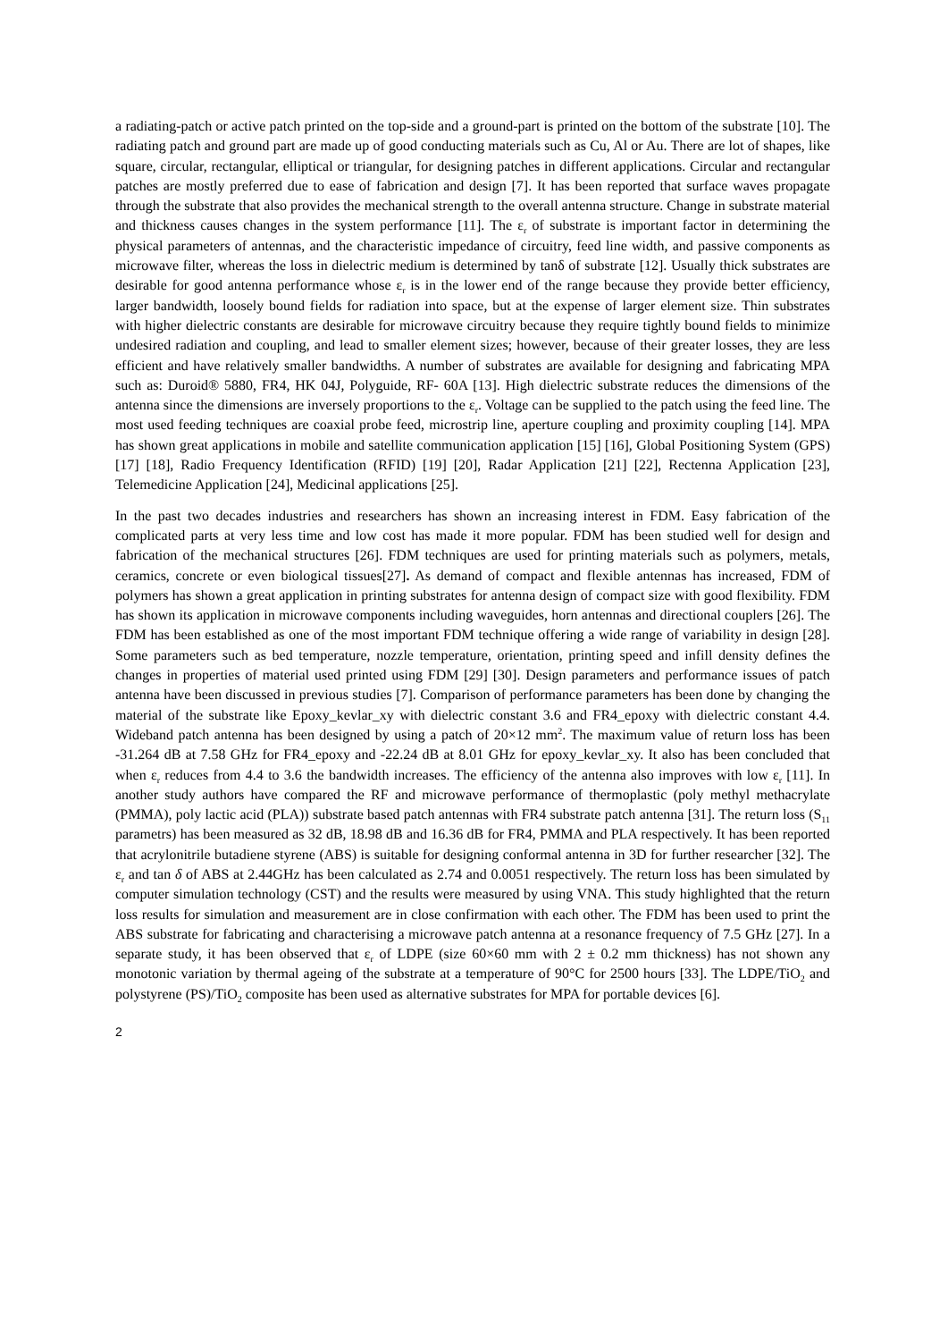a radiating-patch or active patch printed on the top-side and a ground-part is printed on the bottom of the substrate [10]. The radiating patch and ground part are made up of good conducting materials such as Cu, Al or Au. There are lot of shapes, like square, circular, rectangular, elliptical or triangular, for designing patches in different applications. Circular and rectangular patches are mostly preferred due to ease of fabrication and design [7]. It has been reported that surface waves propagate through the substrate that also provides the mechanical strength to the overall antenna structure. Change in substrate material and thickness causes changes in the system performance [11]. The ε<sub>r</sub> of substrate is important factor in determining the physical parameters of antennas, and the characteristic impedance of circuitry, feed line width, and passive components as microwave filter, whereas the loss in dielectric medium is determined by tanδ of substrate [12]. Usually thick substrates are desirable for good antenna performance whose ε<sub>r</sub> is in the lower end of the range because they provide better efficiency, larger bandwidth, loosely bound fields for radiation into space, but at the expense of larger element size. Thin substrates with higher dielectric constants are desirable for microwave circuitry because they require tightly bound fields to minimize undesired radiation and coupling, and lead to smaller element sizes; however, because of their greater losses, they are less efficient and have relatively smaller bandwidths. A number of substrates are available for designing and fabricating MPA such as: Duroid® 5880, FR4, HK 04J, Polyguide, RF- 60A [13]. High dielectric substrate reduces the dimensions of the antenna since the dimensions are inversely proportions to the ε<sub>r</sub>. Voltage can be supplied to the patch using the feed line. The most used feeding techniques are coaxial probe feed, microstrip line, aperture coupling and proximity coupling [14]. MPA has shown great applications in mobile and satellite communication application [15] [16], Global Positioning System (GPS) [17] [18], Radio Frequency Identification (RFID) [19] [20], Radar Application [21] [22], Rectenna Application [23], Telemedicine Application [24], Medicinal applications [25].
In the past two decades industries and researchers has shown an increasing interest in FDM. Easy fabrication of the complicated parts at very less time and low cost has made it more popular. FDM has been studied well for design and fabrication of the mechanical structures [26]. FDM techniques are used for printing materials such as polymers, metals, ceramics, concrete or even biological tissues[27]. As demand of compact and flexible antennas has increased, FDM of polymers has shown a great application in printing substrates for antenna design of compact size with good flexibility. FDM has shown its application in microwave components including waveguides, horn antennas and directional couplers [26]. The FDM has been established as one of the most important FDM technique offering a wide range of variability in design [28]. Some parameters such as bed temperature, nozzle temperature, orientation, printing speed and infill density defines the changes in properties of material used printed using FDM [29] [30]. Design parameters and performance issues of patch antenna have been discussed in previous studies [7]. Comparison of performance parameters has been done by changing the material of the substrate like Epoxy_kevlar_xy with dielectric constant 3.6 and FR4_epoxy with dielectric constant 4.4. Wideband patch antenna has been designed by using a patch of 20×12 mm<sup>2</sup>. The maximum value of return loss has been -31.264 dB at 7.58 GHz for FR4_epoxy and -22.24 dB at 8.01 GHz for epoxy_kevlar_xy. It also has been concluded that when ε<sub>r</sub> reduces from 4.4 to 3.6 the bandwidth increases. The efficiency of the antenna also improves with low ε<sub>r</sub> [11]. In another study authors have compared the RF and microwave performance of thermoplastic (poly methyl methacrylate (PMMA), poly lactic acid (PLA)) substrate based patch antennas with FR4 substrate patch antenna [31]. The return loss (S<sub>11</sub> parametrs) has been measured as 32 dB, 18.98 dB and 16.36 dB for FR4, PMMA and PLA respectively. It has been reported that acrylonitrile butadiene styrene (ABS) is suitable for designing conformal antenna in 3D for further researcher [32]. The ε<sub>r</sub> and tan δ of ABS at 2.44GHz has been calculated as 2.74 and 0.0051 respectively. The return loss has been simulated by computer simulation technology (CST) and the results were measured by using VNA. This study highlighted that the return loss results for simulation and measurement are in close confirmation with each other. The FDM has been used to print the ABS substrate for fabricating and characterising a microwave patch antenna at a resonance frequency of 7.5 GHz [27]. In a separate study, it has been observed that ε<sub>r</sub> of LDPE (size 60×60 mm with 2 ± 0.2 mm thickness) has not shown any monotonic variation by thermal ageing of the substrate at a temperature of 90°C for 2500 hours [33]. The LDPE/TiO<sub>2</sub> and polystyrene (PS)/TiO<sub>2</sub> composite has been used as alternative substrates for MPA for portable devices [6].
2